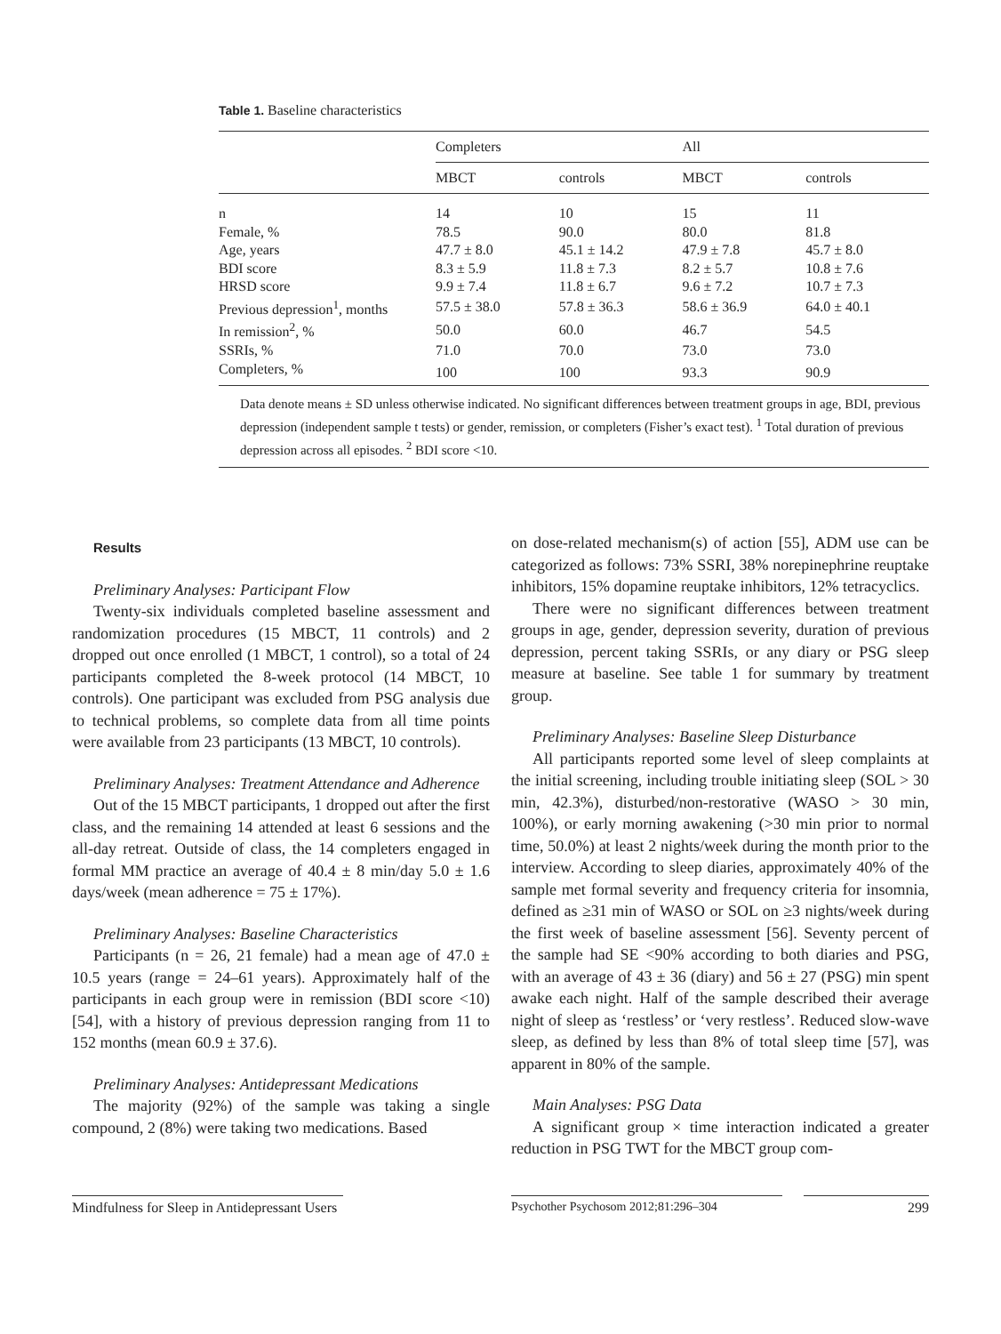Table 1. Baseline characteristics
| | Completers | | All | |
| --- | --- | --- | --- | --- |
| | MBCT | controls | MBCT | controls |
| n | 14 | 10 | 15 | 11 |
| Female, % | 78.5 | 90.0 | 80.0 | 81.8 |
| Age, years | 47.7 ± 8.0 | 45.1 ± 14.2 | 47.9 ± 7.8 | 45.7 ± 8.0 |
| BDI score | 8.3 ± 5.9 | 11.8 ± 7.3 | 8.2 ± 5.7 | 10.8 ± 7.6 |
| HRSD score | 9.9 ± 7.4 | 11.8 ± 6.7 | 9.6 ± 7.2 | 10.7 ± 7.3 |
| Previous depression<sup>1</sup>, months | 57.5 ± 38.0 | 57.8 ± 36.3 | 58.6 ± 36.9 | 64.0 ± 40.1 |
| In remission<sup>2</sup>, % | 50.0 | 60.0 | 46.7 | 54.5 |
| SSRIs, % | 71.0 | 70.0 | 73.0 | 73.0 |
| Completers, % | 100 | 100 | 93.3 | 90.9 |
Data denote means ± SD unless otherwise indicated. No significant differences between treatment groups in age, BDI, previous depression (independent sample t tests) or gender, remission, or completers (Fisher’s exact test). <sup>1</sup> Total duration of previous depression across all episodes. <sup>2</sup> BDI score <10.
Results
Preliminary Analyses: Participant Flow
Twenty-six individuals completed baseline assessment and randomization procedures (15 MBCT, 11 controls) and 2 dropped out once enrolled (1 MBCT, 1 control), so a total of 24 participants completed the 8-week protocol (14 MBCT, 10 controls). One participant was excluded from PSG analysis due to technical problems, so complete data from all time points were available from 23 participants (13 MBCT, 10 controls).
Preliminary Analyses: Treatment Attendance and Adherence
Out of the 15 MBCT participants, 1 dropped out after the first class, and the remaining 14 attended at least 6 sessions and the all-day retreat. Outside of class, the 14 completers engaged in formal MM practice an average of 40.4 ± 8 min/day 5.0 ± 1.6 days/week (mean adherence = 75 ± 17%).
Preliminary Analyses: Baseline Characteristics
Participants (n = 26, 21 female) had a mean age of 47.0 ± 10.5 years (range = 24–61 years). Approximately half of the participants in each group were in remission (BDI score <10) [54], with a history of previous depression ranging from 11 to 152 months (mean 60.9 ± 37.6).
Preliminary Analyses: Antidepressant Medications
The majority (92%) of the sample was taking a single compound, 2 (8%) were taking two medications. Based
on dose-related mechanism(s) of action [55], ADM use can be categorized as follows: 73% SSRI, 38% norepinephrine reuptake inhibitors, 15% dopamine reuptake inhibitors, 12% tetracyclics.
There were no significant differences between treatment groups in age, gender, depression severity, duration of previous depression, percent taking SSRIs, or any diary or PSG sleep measure at baseline. See table 1 for summary by treatment group.
Preliminary Analyses: Baseline Sleep Disturbance
All participants reported some level of sleep complaints at the initial screening, including trouble initiating sleep (SOL > 30 min, 42.3%), disturbed/non-restorative (WASO > 30 min, 100%), or early morning awakening (>30 min prior to normal time, 50.0%) at least 2 nights/week during the month prior to the interview. According to sleep diaries, approximately 40% of the sample met formal severity and frequency criteria for insomnia, defined as ≥31 min of WASO or SOL on ≥3 nights/week during the first week of baseline assessment [56]. Seventy percent of the sample had SE <90% according to both diaries and PSG, with an average of 43 ± 36 (diary) and 56 ± 27 (PSG) min spent awake each night. Half of the sample described their average night of sleep as ‘restless’ or ‘very restless’. Reduced slow-wave sleep, as defined by less than 8% of total sleep time [57], was apparent in 80% of the sample.
Main Analyses: PSG Data
A significant group × time interaction indicated a greater reduction in PSG TWT for the MBCT group com-
Mindfulness for Sleep in Antidepressant Users
Psychother Psychosom 2012;81:296–304 299